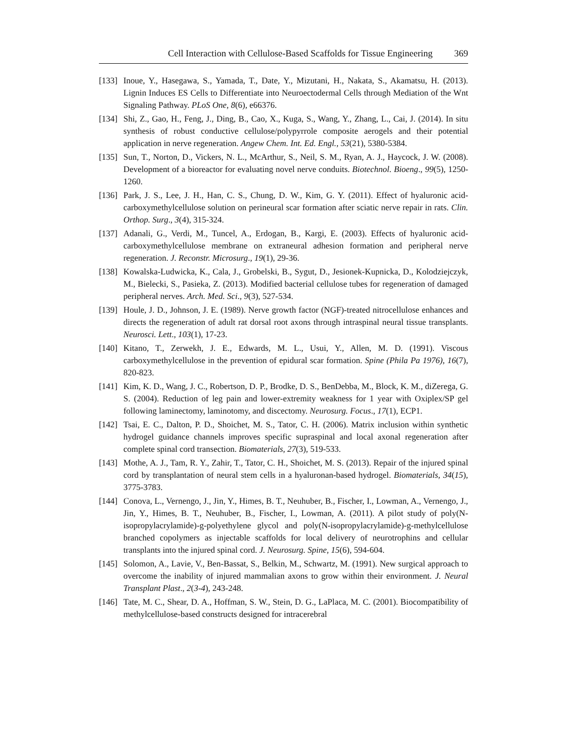Cell Interaction with Cellulose-Based Scaffolds for Tissue Engineering 369
[133] Inoue, Y., Hasegawa, S., Yamada, T., Date, Y., Mizutani, H., Nakata, S., Akamatsu, H. (2013). Lignin Induces ES Cells to Differentiate into Neuroectodermal Cells through Mediation of the Wnt Signaling Pathway. PLoS One, 8(6), e66376.
[134] Shi, Z., Gao, H., Feng, J., Ding, B., Cao, X., Kuga, S., Wang, Y., Zhang, L., Cai, J. (2014). In situ synthesis of robust conductive cellulose/polypyrrole composite aerogels and their potential application in nerve regeneration. Angew Chem. Int. Ed. Engl., 53(21), 5380-5384.
[135] Sun, T., Norton, D., Vickers, N. L., McArthur, S., Neil, S. M., Ryan, A. J., Haycock, J. W. (2008). Development of a bioreactor for evaluating novel nerve conduits. Biotechnol. Bioeng., 99(5), 1250-1260.
[136] Park, J. S., Lee, J. H., Han, C. S., Chung, D. W., Kim, G. Y. (2011). Effect of hyaluronic acid-carboxymethylcellulose solution on perineural scar formation after sciatic nerve repair in rats. Clin. Orthop. Surg., 3(4), 315-324.
[137] Adanali, G., Verdi, M., Tuncel, A., Erdogan, B., Kargi, E. (2003). Effects of hyaluronic acid-carboxymethylcellulose membrane on extraneural adhesion formation and peripheral nerve regeneration. J. Reconstr. Microsurg., 19(1), 29-36.
[138] Kowalska-Ludwicka, K., Cala, J., Grobelski, B., Sygut, D., Jesionek-Kupnicka, D., Kolodziejczyk, M., Bielecki, S., Pasieka, Z. (2013). Modified bacterial cellulose tubes for regeneration of damaged peripheral nerves. Arch. Med. Sci., 9(3), 527-534.
[139] Houle, J. D., Johnson, J. E. (1989). Nerve growth factor (NGF)-treated nitrocellulose enhances and directs the regeneration of adult rat dorsal root axons through intraspinal neural tissue transplants. Neurosci. Lett., 103(1), 17-23.
[140] Kitano, T., Zerwekh, J. E., Edwards, M. L., Usui, Y., Allen, M. D. (1991). Viscous carboxymethylcellulose in the prevention of epidural scar formation. Spine (Phila Pa 1976), 16(7), 820-823.
[141] Kim, K. D., Wang, J. C., Robertson, D. P., Brodke, D. S., BenDebba, M., Block, K. M., diZerega, G. S. (2004). Reduction of leg pain and lower-extremity weakness for 1 year with Oxiplex/SP gel following laminectomy, laminotomy, and discectomy. Neurosurg. Focus., 17(1), ECP1.
[142] Tsai, E. C., Dalton, P. D., Shoichet, M. S., Tator, C. H. (2006). Matrix inclusion within synthetic hydrogel guidance channels improves specific supraspinal and local axonal regeneration after complete spinal cord transection. Biomaterials, 27(3), 519-533.
[143] Mothe, A. J., Tam, R. Y., Zahir, T., Tator, C. H., Shoichet, M. S. (2013). Repair of the injured spinal cord by transplantation of neural stem cells in a hyaluronan-based hydrogel. Biomaterials, 34(15), 3775-3783.
[144] Conova, L., Vernengo, J., Jin, Y., Himes, B. T., Neuhuber, B., Fischer, I., Lowman, A., Vernengo, J., Jin, Y., Himes, B. T., Neuhuber, B., Fischer, I., Lowman, A. (2011). A pilot study of poly(N-isopropylacrylamide)-g-polyethylene glycol and poly(N-isopropylacrylamide)-g-methylcellulose branched copolymers as injectable scaffolds for local delivery of neurotrophins and cellular transplants into the injured spinal cord. J. Neurosurg. Spine, 15(6), 594-604.
[145] Solomon, A., Lavie, V., Ben-Bassat, S., Belkin, M., Schwartz, M. (1991). New surgical approach to overcome the inability of injured mammalian axons to grow within their environment. J. Neural Transplant Plast., 2(3-4), 243-248.
[146] Tate, M. C., Shear, D. A., Hoffman, S. W., Stein, D. G., LaPlaca, M. C. (2001). Biocompatibility of methylcellulose-based constructs designed for intracerebral